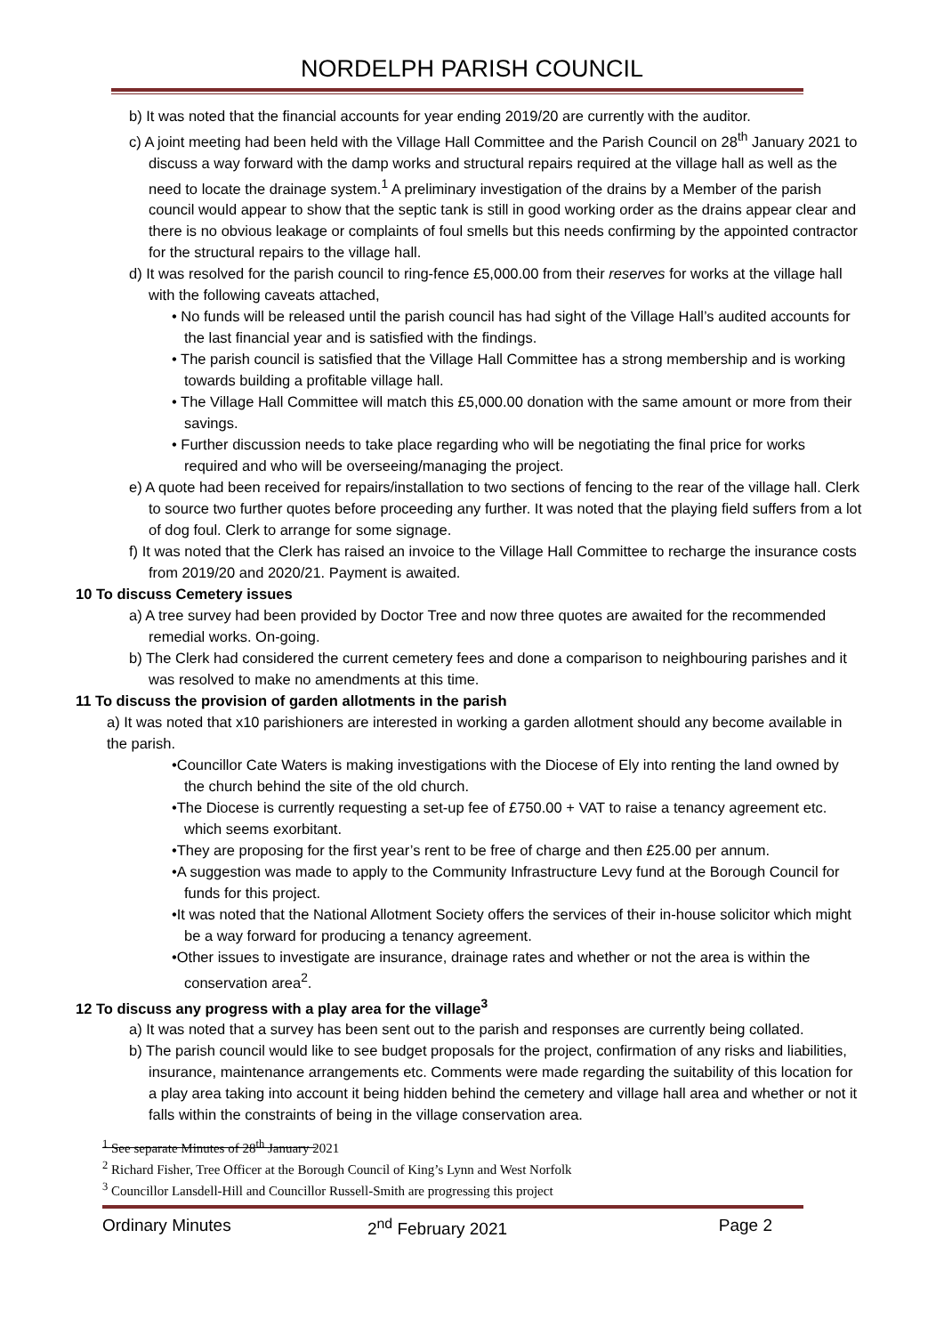NORDELPH PARISH COUNCIL
b) It was noted that the financial accounts for year ending 2019/20 are currently with the auditor.
c) A joint meeting had been held with the Village Hall Committee and the Parish Council on 28<sup>th</sup> January 2021 to discuss a way forward with the damp works and structural repairs required at the village hall as well as the need to locate the drainage system.<sup>1</sup> A preliminary investigation of the drains by a Member of the parish council would appear to show that the septic tank is still in good working order as the drains appear clear and there is no obvious leakage or complaints of foul smells but this needs confirming by the appointed contractor for the structural repairs to the village hall.
d) It was resolved for the parish council to ring-fence £5,000.00 from their reserves for works at the village hall with the following caveats attached,
• No funds will be released until the parish council has had sight of the Village Hall’s audited accounts for the last financial year and is satisfied with the findings.
• The parish council is satisfied that the Village Hall Committee has a strong membership and is working towards building a profitable village hall.
• The Village Hall Committee will match this £5,000.00 donation with the same amount or more from their savings.
• Further discussion needs to take place regarding who will be negotiating the final price for works required and who will be overseeing/managing the project.
e) A quote had been received for repairs/installation to two sections of fencing to the rear of the village hall. Clerk to source two further quotes before proceeding any further. It was noted that the playing field suffers from a lot of dog foul. Clerk to arrange for some signage.
f) It was noted that the Clerk has raised an invoice to the Village Hall Committee to recharge the insurance costs from 2019/20 and 2020/21. Payment is awaited.
10 To discuss Cemetery issues
a) A tree survey had been provided by Doctor Tree and now three quotes are awaited for the recommended remedial works. On-going.
b) The Clerk had considered the current cemetery fees and done a comparison to neighbouring parishes and it was resolved to make no amendments at this time.
11 To discuss the provision of garden allotments in the parish
a) It was noted that x10 parishioners are interested in working a garden allotment should any become available in the parish.
•Councillor Cate Waters is making investigations with the Diocese of Ely into renting the land owned by the church behind the site of the old church.
•The Diocese is currently requesting a set-up fee of £750.00 + VAT to raise a tenancy agreement etc. which seems exorbitant.
•They are proposing for the first year’s rent to be free of charge and then £25.00 per annum.
•A suggestion was made to apply to the Community Infrastructure Levy fund at the Borough Council for funds for this project.
•It was noted that the National Allotment Society offers the services of their in-house solicitor which might be a way forward for producing a tenancy agreement.
•Other issues to investigate are insurance, drainage rates and whether or not the area is within the conservation area<sup>2</sup>.
12 To discuss any progress with a play area for the village<sup>3</sup>
a) It was noted that a survey has been sent out to the parish and responses are currently being collated.
b) The parish council would like to see budget proposals for the project, confirmation of any risks and liabilities, insurance, maintenance arrangements etc. Comments were made regarding the suitability of this location for a play area taking into account it being hidden behind the cemetery and village hall area and whether or not it falls within the constraints of being in the village conservation area.
<sup>1</sup> See separate Minutes of 28<sup>th</sup> January 2021
<sup>2</sup> Richard Fisher, Tree Officer at the Borough Council of King’s Lynn and West Norfolk
<sup>3</sup> Councillor Lansdell-Hill and Councillor Russell-Smith are progressing this project
Ordinary Minutes 2<sup>nd</sup> February 2021 Page 2